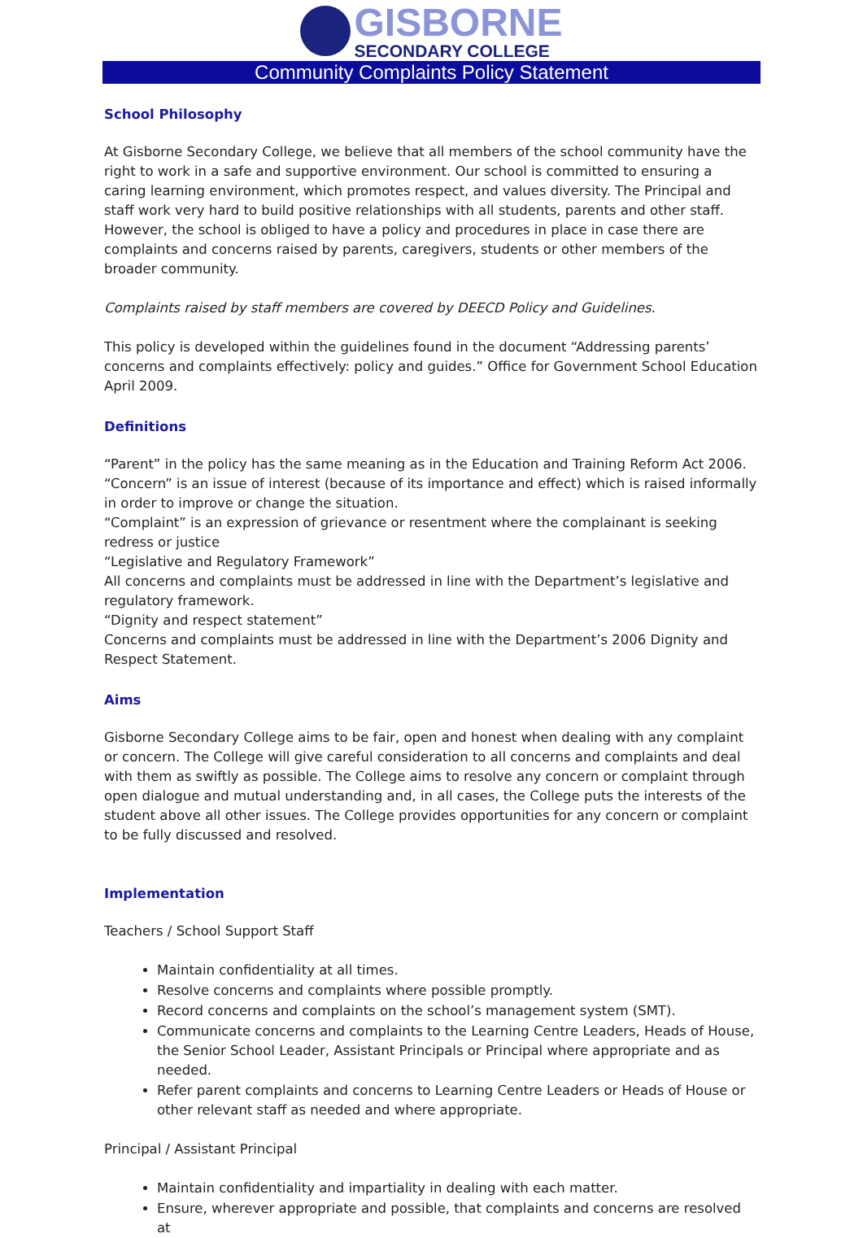GISBORNE
SECONDARY COLLEGE
Community Complaints Policy Statement
School Philosophy
At Gisborne Secondary College, we believe that all members of the school community have the right to work in a safe and supportive environment. Our school is committed to ensuring a caring learning environment, which promotes respect, and values diversity. The Principal and staff work very hard to build positive relationships with all students, parents and other staff. However, the school is obliged to have a policy and procedures in place in case there are complaints and concerns raised by parents, caregivers, students or other members of the broader community.
Complaints raised by staff members are covered by DEECD Policy and Guidelines.
This policy is developed within the guidelines found in the document “Addressing parents’ concerns and complaints effectively: policy and guides.” Office for Government School Education April 2009.
Definitions
“Parent” in the policy has the same meaning as in the Education and Training Reform Act 2006.
“Concern” is an issue of interest (because of its importance and effect) which is raised informally in order to improve or change the situation.
“Complaint” is an expression of grievance or resentment where the complainant is seeking redress or justice
“Legislative and Regulatory Framework”
All concerns and complaints must be addressed in line with the Department’s legislative and regulatory framework.
“Dignity and respect statement”
Concerns and complaints must be addressed in line with the Department’s 2006 Dignity and Respect Statement.
Aims
Gisborne Secondary College aims to be fair, open and honest when dealing with any complaint or concern. The College will give careful consideration to all concerns and complaints and deal with them as swiftly as possible. The College aims to resolve any concern or complaint through open dialogue and mutual understanding and, in all cases, the College puts the interests of the student above all other issues. The College provides opportunities for any concern or complaint to be fully discussed and resolved.
Implementation
Teachers / School Support Staff
Maintain confidentiality at all times.
Resolve concerns and complaints where possible promptly.
Record concerns and complaints on the school’s management system (SMT).
Communicate concerns and complaints to the Learning Centre Leaders, Heads of House, the Senior School Leader, Assistant Principals or Principal where appropriate and as needed.
Refer parent complaints and concerns to Learning Centre Leaders or Heads of House or other relevant staff as needed and where appropriate.
Principal / Assistant Principal
Maintain confidentiality and impartiality in dealing with each matter.
Ensure, wherever appropriate and possible, that complaints and concerns are resolved at